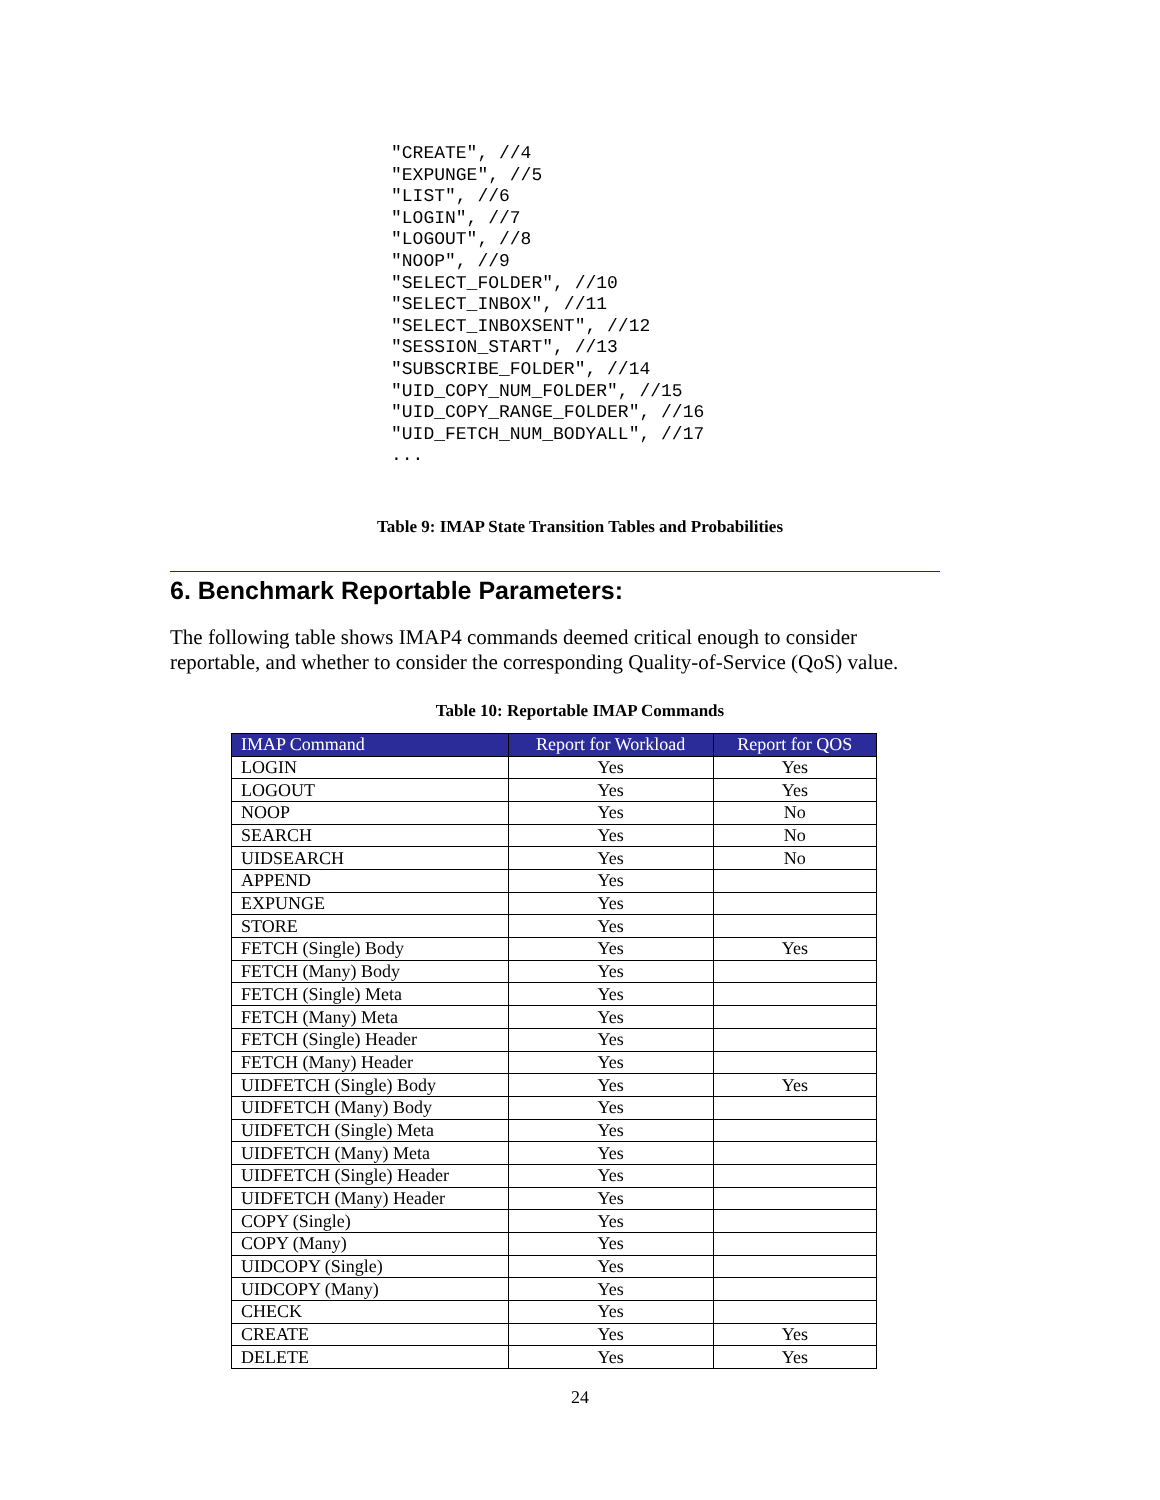"CREATE", //4
"EXPUNGE", //5
"LIST", //6
"LOGIN", //7
"LOGOUT", //8
"NOOP", //9
"SELECT_FOLDER", //10
"SELECT_INBOX", //11
"SELECT_INBOXSENT", //12
"SESSION_START", //13
"SUBSCRIBE_FOLDER", //14
"UID_COPY_NUM_FOLDER", //15
"UID_COPY_RANGE_FOLDER", //16
"UID_FETCH_NUM_BODYALL", //17
...
Table 9: IMAP State Transition Tables and Probabilities
6. Benchmark Reportable Parameters:
The following table shows IMAP4 commands deemed critical enough to consider reportable, and whether to consider the corresponding Quality-of-Service (QoS) value.
Table 10: Reportable IMAP Commands
| IMAP Command | Report for Workload | Report for QOS |
| --- | --- | --- |
| LOGIN | Yes | Yes |
| LOGOUT | Yes | Yes |
| NOOP | Yes | No |
| SEARCH | Yes | No |
| UIDSEARCH | Yes | No |
| APPEND | Yes | |
| EXPUNGE | Yes | |
| STORE | Yes | |
| FETCH (Single) Body | Yes | Yes |
| FETCH (Many) Body | Yes | |
| FETCH (Single) Meta | Yes | |
| FETCH (Many) Meta | Yes | |
| FETCH (Single) Header | Yes | |
| FETCH (Many) Header | Yes | |
| UIDFETCH (Single) Body | Yes | Yes |
| UIDFETCH (Many) Body | Yes | |
| UIDFETCH (Single) Meta | Yes | |
| UIDFETCH (Many) Meta | Yes | |
| UIDFETCH (Single) Header | Yes | |
| UIDFETCH (Many) Header | Yes | |
| COPY (Single) | Yes | |
| COPY (Many) | Yes | |
| UIDCOPY (Single) | Yes | |
| UIDCOPY (Many) | Yes | |
| CHECK | Yes | |
| CREATE | Yes | Yes |
| DELETE | Yes | Yes |
24